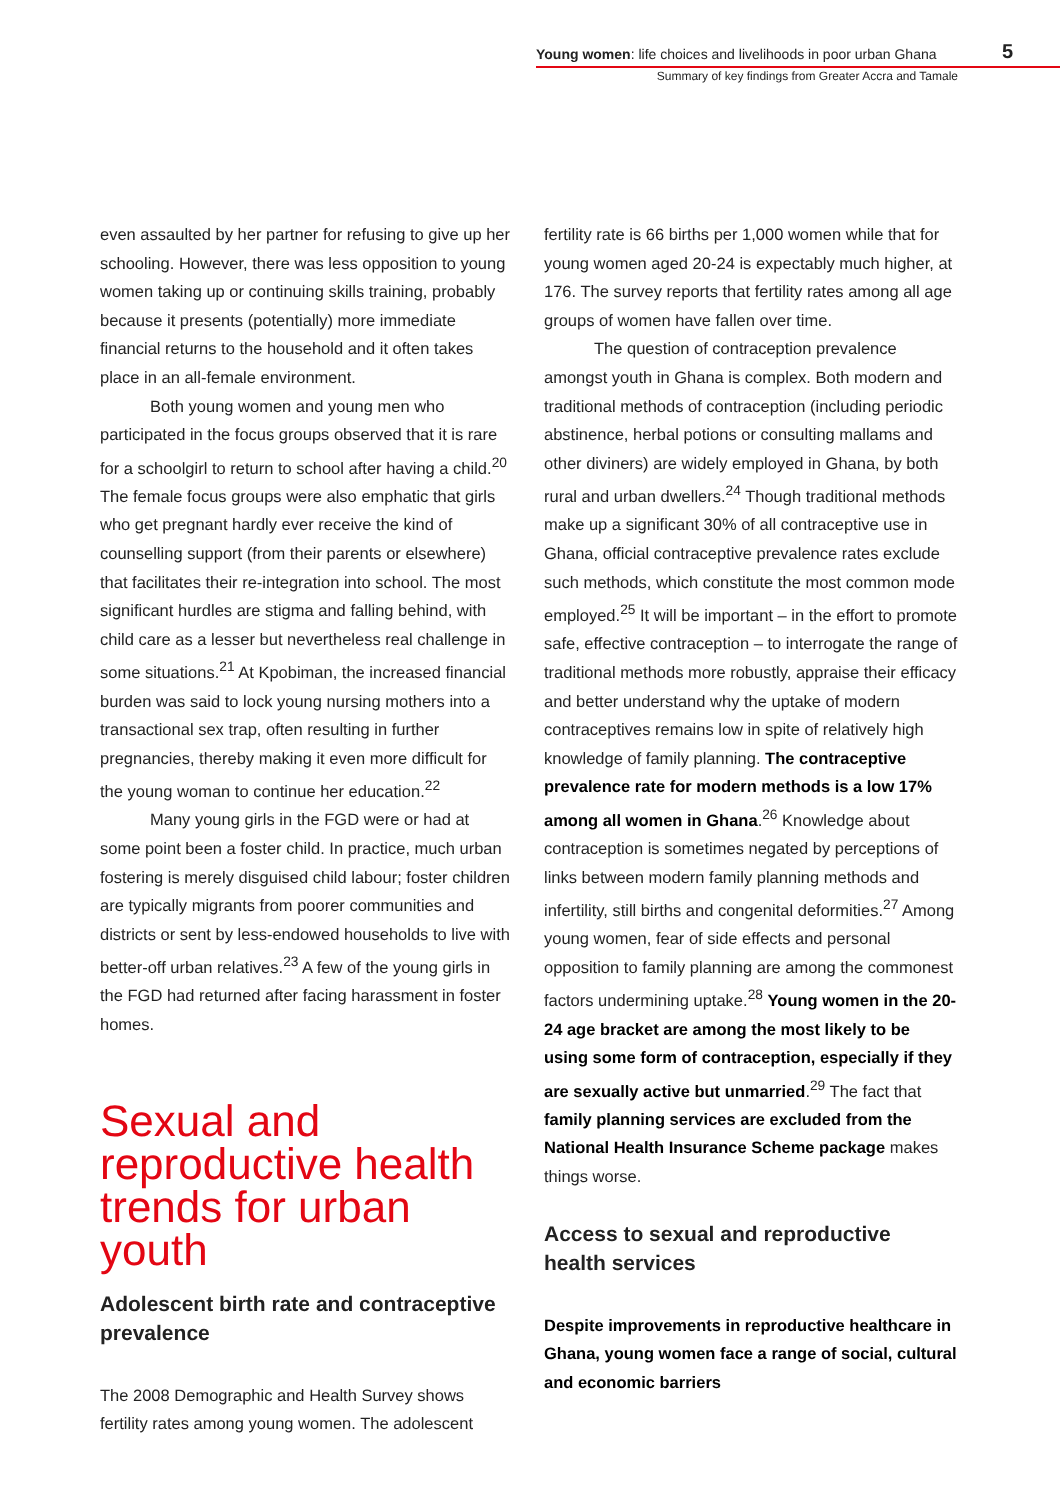Young women: life choices and livelihoods in poor urban Ghana
5
Summary of key findings from Greater Accra and Tamale
even assaulted by her partner for refusing to give up her schooling. However, there was less opposition to young women taking up or continuing skills training, probably because it presents (potentially) more immediate financial returns to the household and it often takes place in an all-female environment.
Both young women and young men who participated in the focus groups observed that it is rare for a schoolgirl to return to school after having a child.<sup>20</sup> The female focus groups were also emphatic that girls who get pregnant hardly ever receive the kind of counselling support (from their parents or elsewhere) that facilitates their re-integration into school. The most significant hurdles are stigma and falling behind, with child care as a lesser but nevertheless real challenge in some situations.<sup>21</sup> At Kpobiman, the increased financial burden was said to lock young nursing mothers into a transactional sex trap, often resulting in further pregnancies, thereby making it even more difficult for the young woman to continue her education.<sup>22</sup>
Many young girls in the FGD were or had at some point been a foster child. In practice, much urban fostering is merely disguised child labour; foster children are typically migrants from poorer communities and districts or sent by less-endowed households to live with better-off urban relatives.<sup>23</sup> A few of the young girls in the FGD had returned after facing harassment in foster homes.
Sexual and reproductive health trends for urban youth
Adolescent birth rate and contraceptive prevalence
The 2008 Demographic and Health Survey shows fertility rates among young women. The adolescent
fertility rate is 66 births per 1,000 women while that for young women aged 20-24 is expectably much higher, at 176. The survey reports that fertility rates among all age groups of women have fallen over time.
The question of contraception prevalence amongst youth in Ghana is complex. Both modern and traditional methods of contraception (including periodic abstinence, herbal potions or consulting mallams and other diviners) are widely employed in Ghana, by both rural and urban dwellers.<sup>24</sup> Though traditional methods make up a significant 30% of all contraceptive use in Ghana, official contraceptive prevalence rates exclude such methods, which constitute the most common mode employed.<sup>25</sup> It will be important – in the effort to promote safe, effective contraception – to interrogate the range of traditional methods more robustly, appraise their efficacy and better understand why the uptake of modern contraceptives remains low in spite of relatively high knowledge of family planning. The contraceptive prevalence rate for modern methods is a low 17% among all women in Ghana.<sup>26</sup> Knowledge about contraception is sometimes negated by perceptions of links between modern family planning methods and infertility, still births and congenital deformities.<sup>27</sup> Among young women, fear of side effects and personal opposition to family planning are among the commonest factors undermining uptake.<sup>28</sup> Young women in the 20-24 age bracket are among the most likely to be using some form of contraception, especially if they are sexually active but unmarried.<sup>29</sup> The fact that family planning services are excluded from the National Health Insurance Scheme package makes things worse.
Access to sexual and reproductive health services
Despite improvements in reproductive healthcare in Ghana, young women face a range of social, cultural and economic barriers